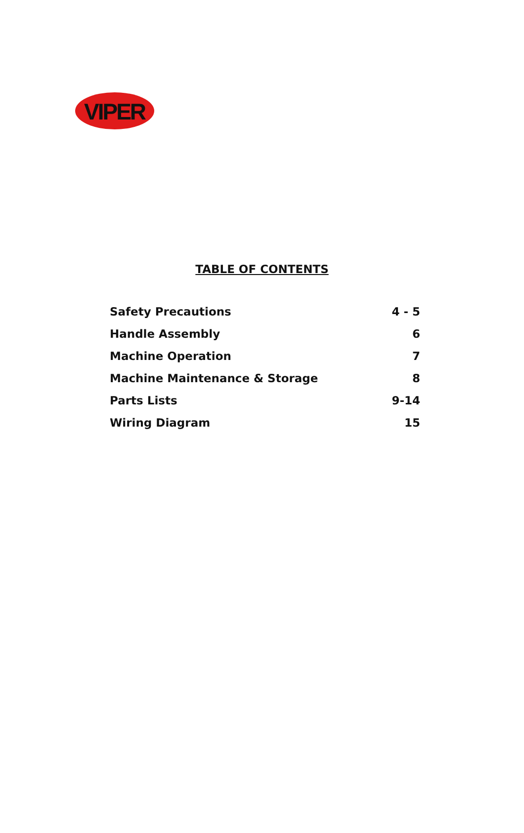VIPER
TABLE OF CONTENTS
| Safety Precautions | 4 - 5 |
| Handle Assembly | 6 |
| Machine Operation | 7 |
| Machine Maintenance & Storage | 8 |
| Parts Lists | 9-14 |
| Wiring Diagram | 15 |